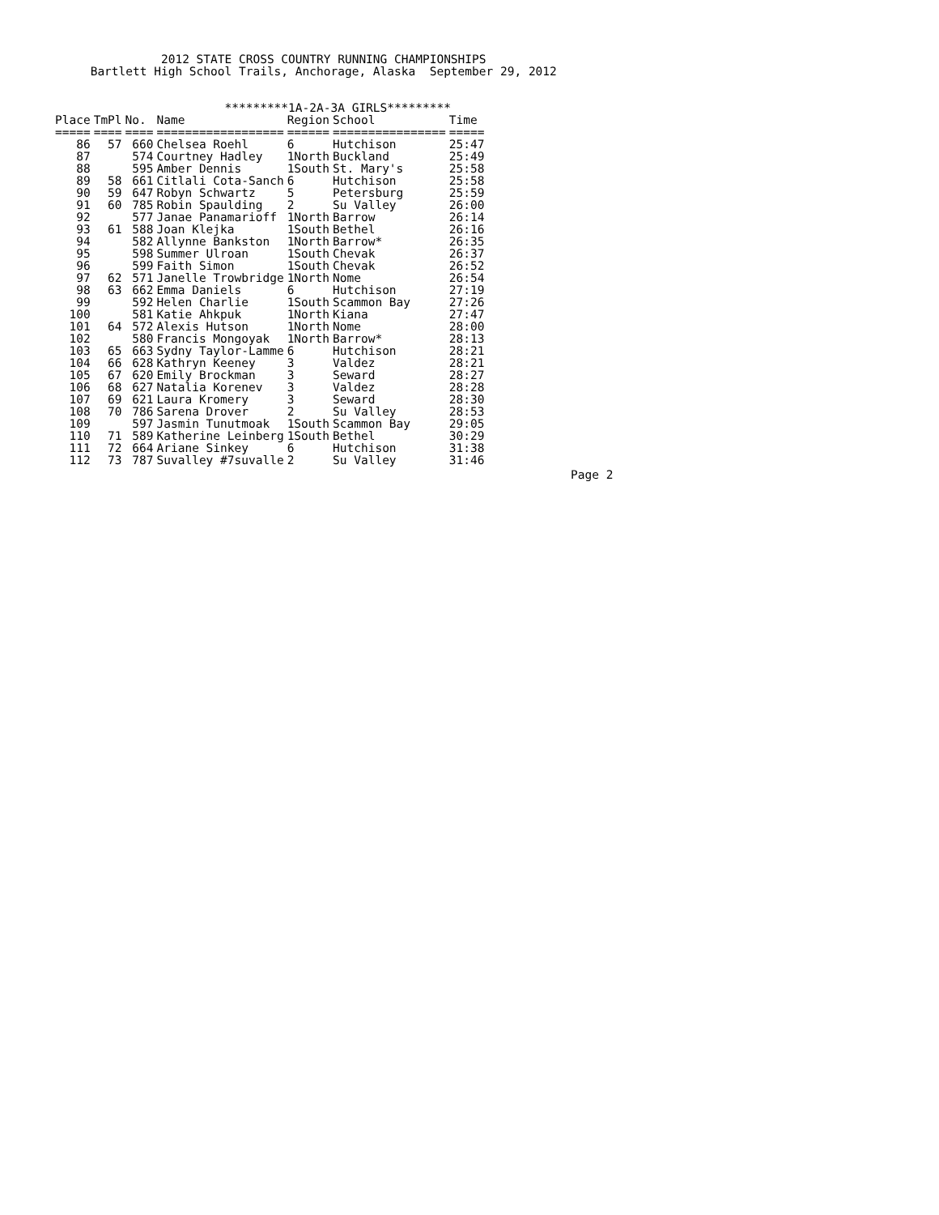2012 STATE CROSS COUNTRY RUNNING CHAMPIONSHIPS
     Bartlett High School Trails, Anchorage, Alaska  September 29, 2012


                        *********1A-2A-3A GIRLS*********
| Place | TmPl | No. | Name | Region | School | Time |
| --- | --- | --- | --- | --- | --- | --- |
| ===== | ==== | ==== | ================== | ====== | ================ | ===== |
| 86 | 57 | 660 | Chelsea Roehl | 6 | Hutchison | 25:47 |
| 87 | | 574 | Courtney Hadley | 1North | Buckland | 25:49 |
| 88 | | 595 | Amber Dennis | 1South | St. Mary's | 25:58 |
| 89 | 58 | 661 | Citlali Cota-Sanch | 6 | Hutchison | 25:58 |
| 90 | 59 | 647 | Robyn Schwartz | 5 | Petersburg | 25:59 |
| 91 | 60 | 785 | Robin Spaulding | 2 | Su Valley | 26:00 |
| 92 | | 577 | Janae Panamarioff | 1North | Barrow | 26:14 |
| 93 | 61 | 588 | Joan Klejka | 1South | Bethel | 26:16 |
| 94 | | 582 | Allynne Bankston | 1North | Barrow* | 26:35 |
| 95 | | 598 | Summer Ulroan | 1South | Chevak | 26:37 |
| 96 | | 599 | Faith Simon | 1South | Chevak | 26:52 |
| 97 | 62 | 571 | Janelle Trowbridge | 1North | Nome | 26:54 |
| 98 | 63 | 662 | Emma Daniels | 6 | Hutchison | 27:19 |
| 99 | | 592 | Helen Charlie | 1South | Scammon Bay | 27:26 |
| 100 | | 581 | Katie Ahkpuk | 1North | Kiana | 27:47 |
| 101 | 64 | 572 | Alexis Hutson | 1North | Nome | 28:00 |
| 102 | | 580 | Francis Mongoyak | 1North | Barrow* | 28:13 |
| 103 | 65 | 663 | Sydny Taylor-Lamme | 6 | Hutchison | 28:21 |
| 104 | 66 | 628 | Kathryn Keeney | 3 | Valdez | 28:21 |
| 105 | 67 | 620 | Emily Brockman | 3 | Seward | 28:27 |
| 106 | 68 | 627 | Natalia Korenev | 3 | Valdez | 28:28 |
| 107 | 69 | 621 | Laura Kromery | 3 | Seward | 28:30 |
| 108 | 70 | 786 | Sarena Drover | 2 | Su Valley | 28:53 |
| 109 | | 597 | Jasmin Tunutmoak | 1South | Scammon Bay | 29:05 |
| 110 | 71 | 589 | Katherine Leinberg | 1South | Bethel | 30:29 |
| 111 | 72 | 664 | Ariane Sinkey | 6 | Hutchison | 31:38 |
| 112 | 73 | 787 | Suvalley #7suvalle | 2 | Su Valley | 31:46 |
Page 2